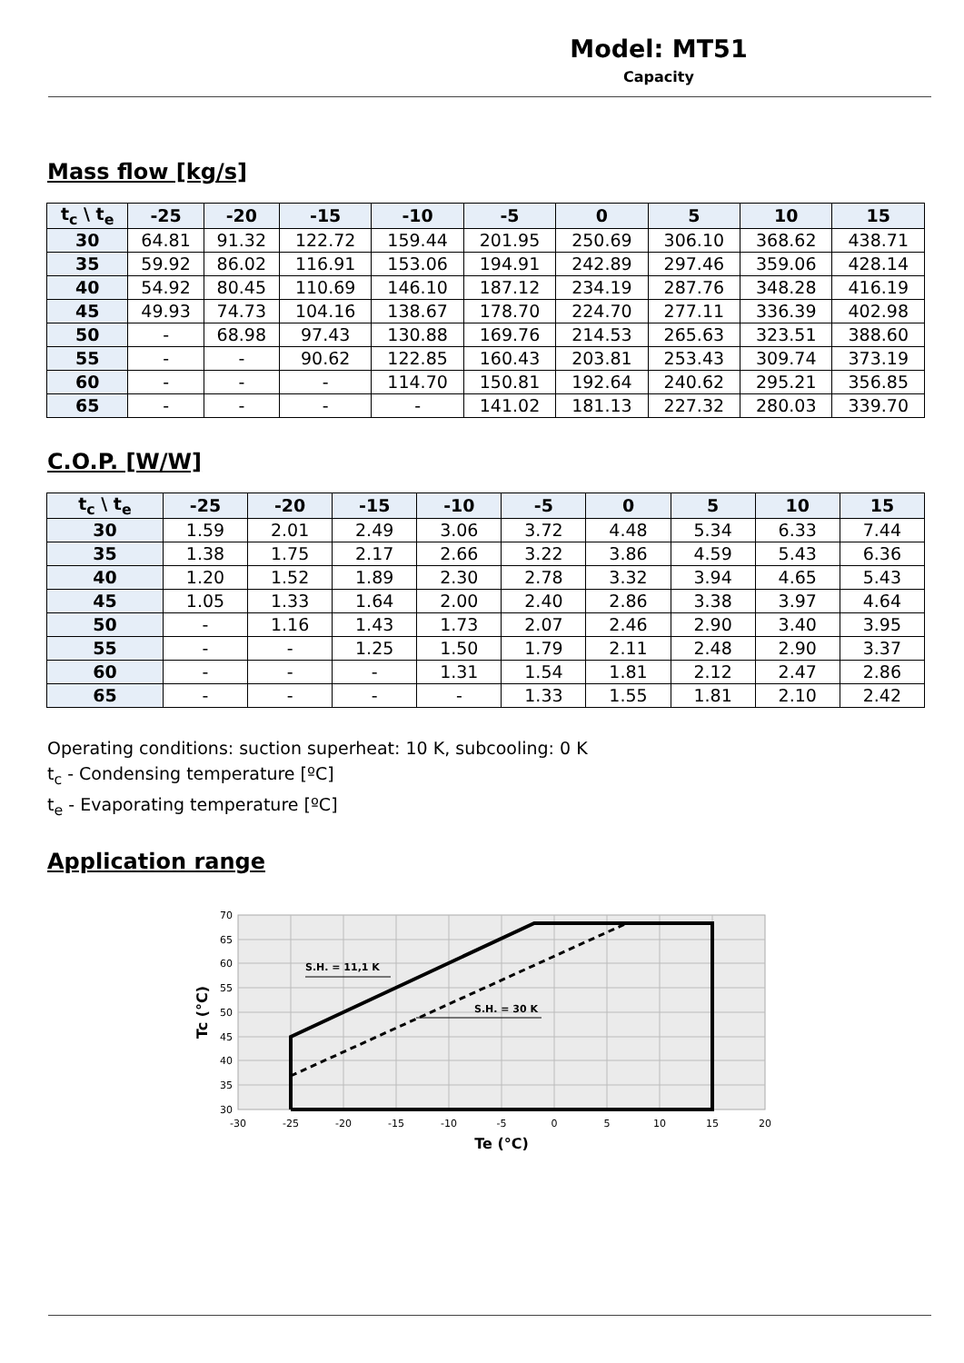Model: MT51
Capacity
Mass flow [kg/s]
| t<sub>c</sub> \ t<sub>e</sub> | -25 | -20 | -15 | -10 | -5 | 0 | 5 | 10 | 15 |
| --- | --- | --- | --- | --- | --- | --- | --- | --- | --- |
| 30 | 64.81 | 91.32 | 122.72 | 159.44 | 201.95 | 250.69 | 306.10 | 368.62 | 438.71 |
| 35 | 59.92 | 86.02 | 116.91 | 153.06 | 194.91 | 242.89 | 297.46 | 359.06 | 428.14 |
| 40 | 54.92 | 80.45 | 110.69 | 146.10 | 187.12 | 234.19 | 287.76 | 348.28 | 416.19 |
| 45 | 49.93 | 74.73 | 104.16 | 138.67 | 178.70 | 224.70 | 277.11 | 336.39 | 402.98 |
| 50 | - | 68.98 | 97.43 | 130.88 | 169.76 | 214.53 | 265.63 | 323.51 | 388.60 |
| 55 | - | - | 90.62 | 122.85 | 160.43 | 203.81 | 253.43 | 309.74 | 373.19 |
| 60 | - | - | - | 114.70 | 150.81 | 192.64 | 240.62 | 295.21 | 356.85 |
| 65 | - | - | - | - | 141.02 | 181.13 | 227.32 | 280.03 | 339.70 |
C.O.P. [W/W]
| t<sub>c</sub> \ t<sub>e</sub> | -25 | -20 | -15 | -10 | -5 | 0 | 5 | 10 | 15 |
| --- | --- | --- | --- | --- | --- | --- | --- | --- | --- |
| 30 | 1.59 | 2.01 | 2.49 | 3.06 | 3.72 | 4.48 | 5.34 | 6.33 | 7.44 |
| 35 | 1.38 | 1.75 | 2.17 | 2.66 | 3.22 | 3.86 | 4.59 | 5.43 | 6.36 |
| 40 | 1.20 | 1.52 | 1.89 | 2.30 | 2.78 | 3.32 | 3.94 | 4.65 | 5.43 |
| 45 | 1.05 | 1.33 | 1.64 | 2.00 | 2.40 | 2.86 | 3.38 | 3.97 | 4.64 |
| 50 | - | 1.16 | 1.43 | 1.73 | 2.07 | 2.46 | 2.90 | 3.40 | 3.95 |
| 55 | - | - | 1.25 | 1.50 | 1.79 | 2.11 | 2.48 | 2.90 | 3.37 |
| 60 | - | - | - | 1.31 | 1.54 | 1.81 | 2.12 | 2.47 | 2.86 |
| 65 | - | - | - | - | 1.33 | 1.55 | 1.81 | 2.10 | 2.42 |
Operating conditions: suction superheat: 10 K, subcooling: 0 K
t<sub>c</sub> - Condensing temperature [ºC]
t<sub>e</sub> - Evaporating temperature [ºC]
Application range
S.H. = 11,1 K
S.H. = 30 K
70
65
60
55
50
45
40
35
30
-30
-25
-20
-15
-10
-5
0
5
10
15
20
Te (°C)
Tc (°C)